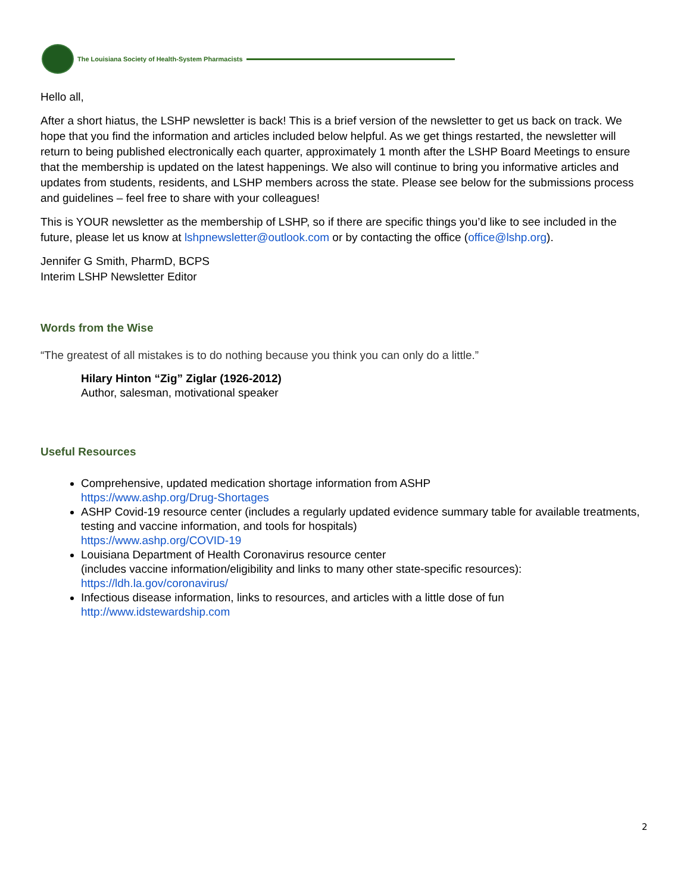The Louisiana Society of Health-System Pharmacists
Hello all,
After a short hiatus, the LSHP newsletter is back! This is a brief version of the newsletter to get us back on track. We hope that you find the information and articles included below helpful. As we get things restarted, the newsletter will return to being published electronically each quarter, approximately 1 month after the LSHP Board Meetings to ensure that the membership is updated on the latest happenings. We also will continue to bring you informative articles and updates from students, residents, and LSHP members across the state. Please see below for the submissions process and guidelines – feel free to share with your colleagues!
This is YOUR newsletter as the membership of LSHP, so if there are specific things you’d like to see included in the future, please let us know at lshpnewsletter@outlook.com or by contacting the office (office@lshp.org).
Jennifer G Smith, PharmD, BCPS
Interim LSHP Newsletter Editor
Words from the Wise
“The greatest of all mistakes is to do nothing because you think you can only do a little.”
Hilary Hinton “Zig” Ziglar (1926-2012)
Author, salesman, motivational speaker
Useful Resources
Comprehensive, updated medication shortage information from ASHP
https://www.ashp.org/Drug-Shortages
ASHP Covid-19 resource center (includes a regularly updated evidence summary table for available treatments, testing and vaccine information, and tools for hospitals)
https://www.ashp.org/COVID-19
Louisiana Department of Health Coronavirus resource center
(includes vaccine information/eligibility and links to many other state-specific resources):
https://ldh.la.gov/coronavirus/
Infectious disease information, links to resources, and articles with a little dose of fun
http://www.idstewardship.com
2